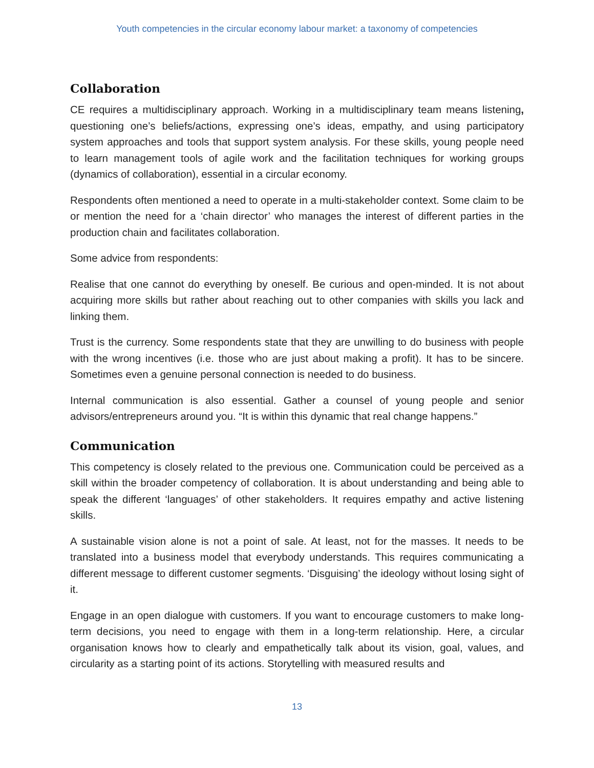Youth competencies in the circular economy labour market: a taxonomy of competencies
Collaboration
CE requires a multidisciplinary approach. Working in a multidisciplinary team means listening, questioning one’s beliefs/actions, expressing one’s ideas, empathy, and using participatory system approaches and tools that support system analysis. For these skills, young people need to learn management tools of agile work and the facilitation techniques for working groups (dynamics of collaboration), essential in a circular economy.
Respondents often mentioned a need to operate in a multi-stakeholder context. Some claim to be or mention the need for a ‘chain director’ who manages the interest of different parties in the production chain and facilitates collaboration.
Some advice from respondents:
Realise that one cannot do everything by oneself. Be curious and open-minded. It is not about acquiring more skills but rather about reaching out to other companies with skills you lack and linking them.
Trust is the currency. Some respondents state that they are unwilling to do business with people with the wrong incentives (i.e. those who are just about making a profit). It has to be sincere. Sometimes even a genuine personal connection is needed to do business.
Internal communication is also essential. Gather a counsel of young people and senior advisors/entrepreneurs around you. “It is within this dynamic that real change happens.”
Communication
This competency is closely related to the previous one. Communication could be perceived as a skill within the broader competency of collaboration. It is about understanding and being able to speak the different ‘languages’ of other stakeholders. It requires empathy and active listening skills.
A sustainable vision alone is not a point of sale. At least, not for the masses. It needs to be translated into a business model that everybody understands. This requires communicating a different message to different customer segments. ‘Disguising’ the ideology without losing sight of it.
Engage in an open dialogue with customers. If you want to encourage customers to make long-term decisions, you need to engage with them in a long-term relationship. Here, a circular organisation knows how to clearly and empathetically talk about its vision, goal, values, and circularity as a starting point of its actions. Storytelling with measured results and
13